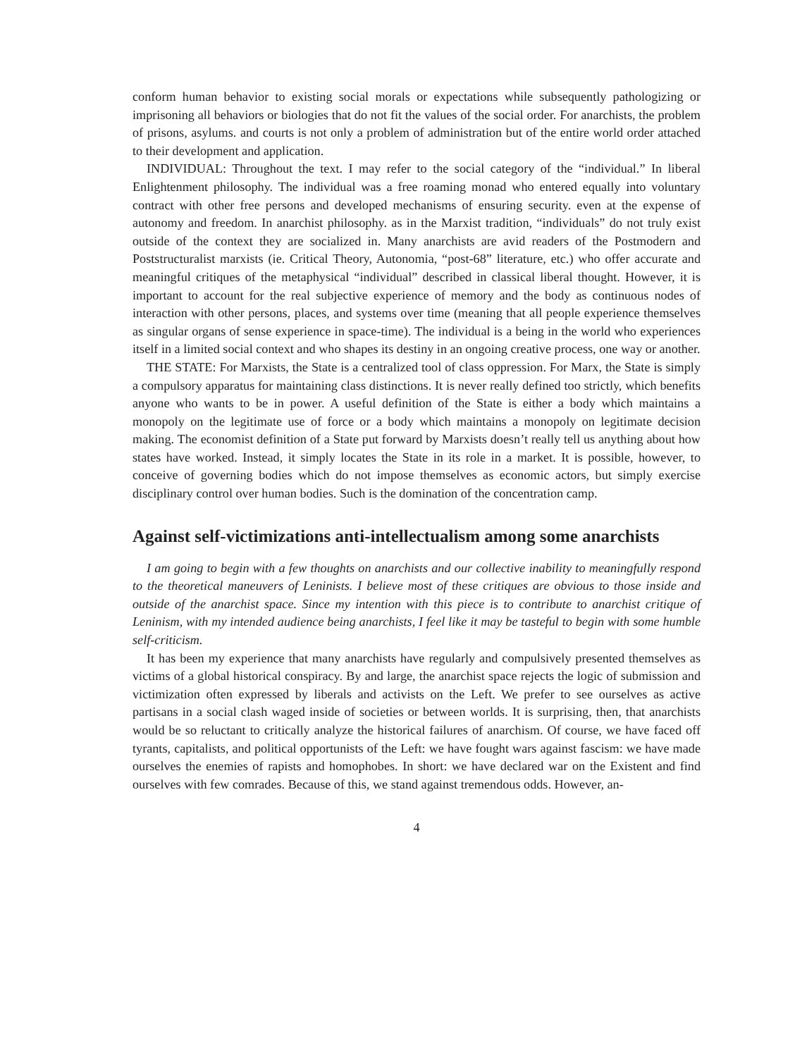conform human behavior to existing social morals or expectations while subsequently pathologizing or imprisoning all behaviors or biologies that do not fit the values of the social order. For anarchists, the problem of prisons, asylums. and courts is not only a problem of administration but of the entire world order attached to their development and application.
INDIVIDUAL: Throughout the text. I may refer to the social category of the “individual.” In liberal Enlightenment philosophy. The individual was a free roaming monad who entered equally into voluntary contract with other free persons and developed mechanisms of ensuring security. even at the expense of autonomy and freedom. In anarchist philosophy. as in the Marxist tradition, “individuals” do not truly exist outside of the context they are socialized in. Many anarchists are avid readers of the Postmodern and Poststructuralist marxists (ie. Critical Theory, Autonomia, “post-68” literature, etc.) who offer accurate and meaningful critiques of the metaphysical “individual” described in classical liberal thought. However, it is important to account for the real subjective experience of memory and the body as continuous nodes of interaction with other persons, places, and systems over time (meaning that all people experience themselves as singular organs of sense experience in space-time). The individual is a being in the world who experiences itself in a limited social context and who shapes its destiny in an ongoing creative process, one way or another.
THE STATE: For Marxists, the State is a centralized tool of class oppression. For Marx, the State is simply a compulsory apparatus for maintaining class distinctions. It is never really defined too strictly, which benefits anyone who wants to be in power. A useful definition of the State is either a body which maintains a monopoly on the legitimate use of force or a body which maintains a monopoly on legitimate decision making. The economist definition of a State put forward by Marxists doesn’t really tell us anything about how states have worked. Instead, it simply locates the State in its role in a market. It is possible, however, to conceive of governing bodies which do not impose themselves as economic actors, but simply exercise disciplinary control over human bodies. Such is the domination of the concentration camp.
Against self-victimizations anti-intellectualism among some anarchists
I am going to begin with a few thoughts on anarchists and our collective inability to meaningfully respond to the theoretical maneuvers of Leninists. I believe most of these critiques are obvious to those inside and outside of the anarchist space. Since my intention with this piece is to contribute to anarchist critique of Leninism, with my intended audience being anarchists, I feel like it may be tasteful to begin with some humble self-criticism.
It has been my experience that many anarchists have regularly and compulsively presented themselves as victims of a global historical conspiracy. By and large, the anarchist space rejects the logic of submission and victimization often expressed by liberals and activists on the Left. We prefer to see ourselves as active partisans in a social clash waged inside of societies or between worlds. It is surprising, then, that anarchists would be so reluctant to critically analyze the historical failures of anarchism. Of course, we have faced off tyrants, capitalists, and political opportunists of the Left: we have fought wars against fascism: we have made ourselves the enemies of rapists and homophobes. In short: we have declared war on the Existent and find ourselves with few comrades. Because of this, we stand against tremendous odds. However, an-
4